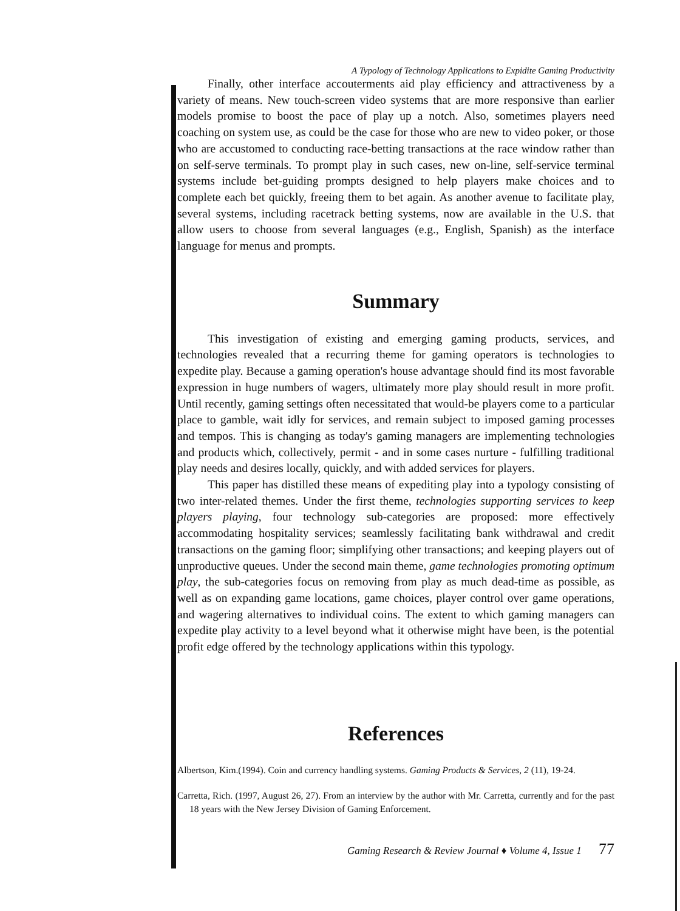A Typology of Technology Applications to Expidite Gaming Productivity
Finally, other interface accouterments aid play efficiency and attractiveness by a variety of means. New touch-screen video systems that are more responsive than earlier models promise to boost the pace of play up a notch. Also, sometimes players need coaching on system use, as could be the case for those who are new to video poker, or those who are accustomed to conducting race-betting transactions at the race window rather than on self-serve terminals. To prompt play in such cases, new on-line, self-service terminal systems include bet-guiding prompts designed to help players make choices and to complete each bet quickly, freeing them to bet again. As another avenue to facilitate play, several systems, including racetrack betting systems, now are available in the U.S. that allow users to choose from several languages (e.g., English, Spanish) as the interface language for menus and prompts.
Summary
This investigation of existing and emerging gaming products, services, and technologies revealed that a recurring theme for gaming operators is technologies to expedite play. Because a gaming operation's house advantage should find its most favorable expression in huge numbers of wagers, ultimately more play should result in more profit. Until recently, gaming settings often necessitated that would-be players come to a particular place to gamble, wait idly for services, and remain subject to imposed gaming processes and tempos. This is changing as today's gaming managers are implementing technologies and products which, collectively, permit - and in some cases nurture - fulfilling traditional play needs and desires locally, quickly, and with added services for players.
This paper has distilled these means of expediting play into a typology consisting of two inter-related themes. Under the first theme, technologies supporting services to keep players playing, four technology sub-categories are proposed: more effectively accommodating hospitality services; seamlessly facilitating bank withdrawal and credit transactions on the gaming floor; simplifying other transactions; and keeping players out of unproductive queues. Under the second main theme, game technologies promoting optimum play, the sub-categories focus on removing from play as much dead-time as possible, as well as on expanding game locations, game choices, player control over game operations, and wagering alternatives to individual coins. The extent to which gaming managers can expedite play activity to a level beyond what it otherwise might have been, is the potential profit edge offered by the technology applications within this typology.
References
Albertson, Kim.(1994). Coin and currency handling systems. Gaming Products & Services, 2 (11), 19-24.
Carretta, Rich. (1997, August 26, 27). From an interview by the author with Mr. Carretta, currently and for the past 18 years with the New Jersey Division of Gaming Enforcement.
Gaming Research & Review Journal ♦ Volume 4, Issue 1 77